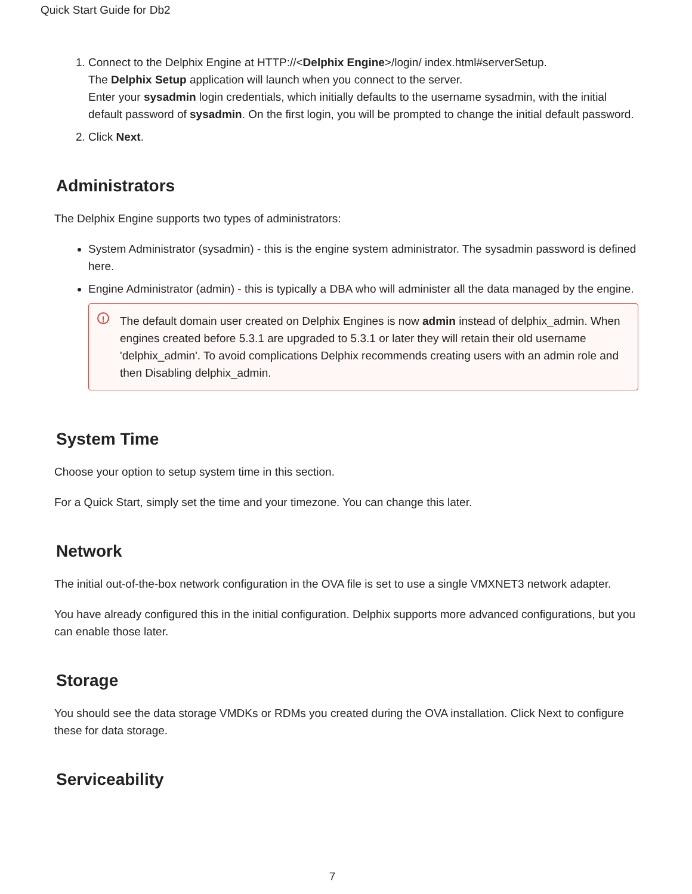Quick Start Guide for Db2
1. Connect to the Delphix Engine at HTTP://<Delphix Engine>/login/ index.html#serverSetup.
The Delphix Setup application will launch when you connect to the server.
Enter your sysadmin login credentials, which initially defaults to the username sysadmin, with the initial default password of sysadmin. On the first login, you will be prompted to change the initial default password.
2. Click Next.
Administrators
The Delphix Engine supports two types of administrators:
System Administrator (sysadmin) - this is the engine system administrator. The sysadmin password is defined here.
Engine Administrator (admin) - this is typically a DBA who will administer all the data managed by the engine.
! The default domain user created on Delphix Engines is now admin instead of delphix_admin. When engines created before 5.3.1 are upgraded to 5.3.1 or later they will retain their old username 'delphix_admin'. To avoid complications Delphix recommends creating users with an admin role and then Disabling delphix_admin.
System Time
Choose your option to setup system time in this section.
For a Quick Start, simply set the time and your timezone. You can change this later.
Network
The initial out-of-the-box network configuration in the OVA file is set to use a single VMXNET3 network adapter.
You have already configured this in the initial configuration. Delphix supports more advanced configurations, but you can enable those later.
Storage
You should see the data storage VMDKs or RDMs you created during the OVA installation. Click Next to configure these for data storage.
Serviceability
7